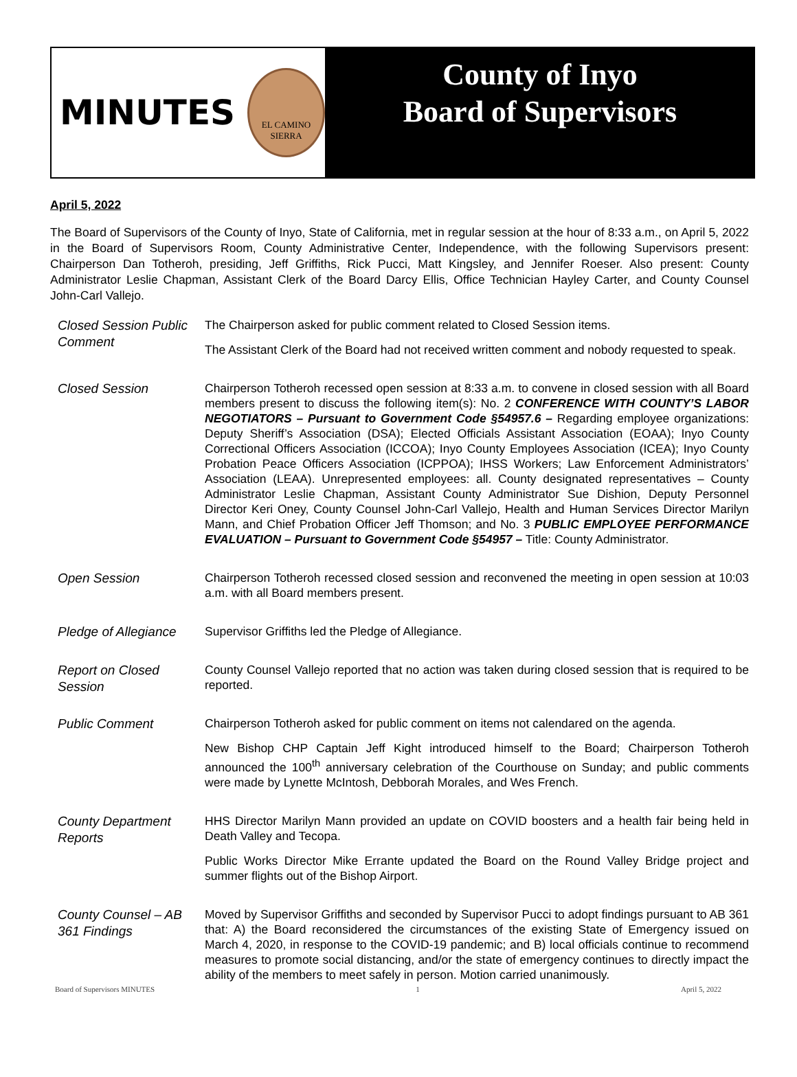MINUTES
EL CAMINO
SIERRA
County of Inyo
Board of Supervisors
April 5, 2022
The Board of Supervisors of the County of Inyo, State of California, met in regular session at the hour of 8:33 a.m., on April 5, 2022 in the Board of Supervisors Room, County Administrative Center, Independence, with the following Supervisors present: Chairperson Dan Totheroh, presiding, Jeff Griffiths, Rick Pucci, Matt Kingsley, and Jennifer Roeser. Also present: County Administrator Leslie Chapman, Assistant Clerk of the Board Darcy Ellis, Office Technician Hayley Carter, and County Counsel John-Carl Vallejo.
Closed Session Public Comment
The Chairperson asked for public comment related to Closed Session items.
The Assistant Clerk of the Board had not received written comment and nobody requested to speak.
Closed Session
Chairperson Totheroh recessed open session at 8:33 a.m. to convene in closed session with all Board members present to discuss the following item(s): No. 2 CONFERENCE WITH COUNTY’S LABOR NEGOTIATORS – Pursuant to Government Code §54957.6 – Regarding employee organizations: Deputy Sheriff’s Association (DSA); Elected Officials Assistant Association (EOAA); Inyo County Correctional Officers Association (ICCOA); Inyo County Employees Association (ICEA); Inyo County Probation Peace Officers Association (ICPPOA); IHSS Workers; Law Enforcement Administrators’ Association (LEAA). Unrepresented employees: all. County designated representatives – County Administrator Leslie Chapman, Assistant County Administrator Sue Dishion, Deputy Personnel Director Keri Oney, County Counsel John-Carl Vallejo, Health and Human Services Director Marilyn Mann, and Chief Probation Officer Jeff Thomson; and No. 3 PUBLIC EMPLOYEE PERFORMANCE EVALUATION – Pursuant to Government Code §54957 – Title: County Administrator.
Open Session
Chairperson Totheroh recessed closed session and reconvened the meeting in open session at 10:03 a.m. with all Board members present.
Pledge of Allegiance
Supervisor Griffiths led the Pledge of Allegiance.
Report on Closed Session
County Counsel Vallejo reported that no action was taken during closed session that is required to be reported.
Public Comment
Chairperson Totheroh asked for public comment on items not calendared on the agenda.
New Bishop CHP Captain Jeff Kight introduced himself to the Board; Chairperson Totheroh announced the 100<sup>th</sup> anniversary celebration of the Courthouse on Sunday; and public comments were made by Lynette McIntosh, Debborah Morales, and Wes French.
County Department Reports
HHS Director Marilyn Mann provided an update on COVID boosters and a health fair being held in Death Valley and Tecopa.
Public Works Director Mike Errante updated the Board on the Round Valley Bridge project and summer flights out of the Bishop Airport.
County Counsel – AB 361 Findings
Moved by Supervisor Griffiths and seconded by Supervisor Pucci to adopt findings pursuant to AB 361 that: A) the Board reconsidered the circumstances of the existing State of Emergency issued on March 4, 2020, in response to the COVID-19 pandemic; and B) local officials continue to recommend measures to promote social distancing, and/or the state of emergency continues to directly impact the ability of the members to meet safely in person. Motion carried unanimously.
Board of Supervisors MINUTES 1 April 5, 2022